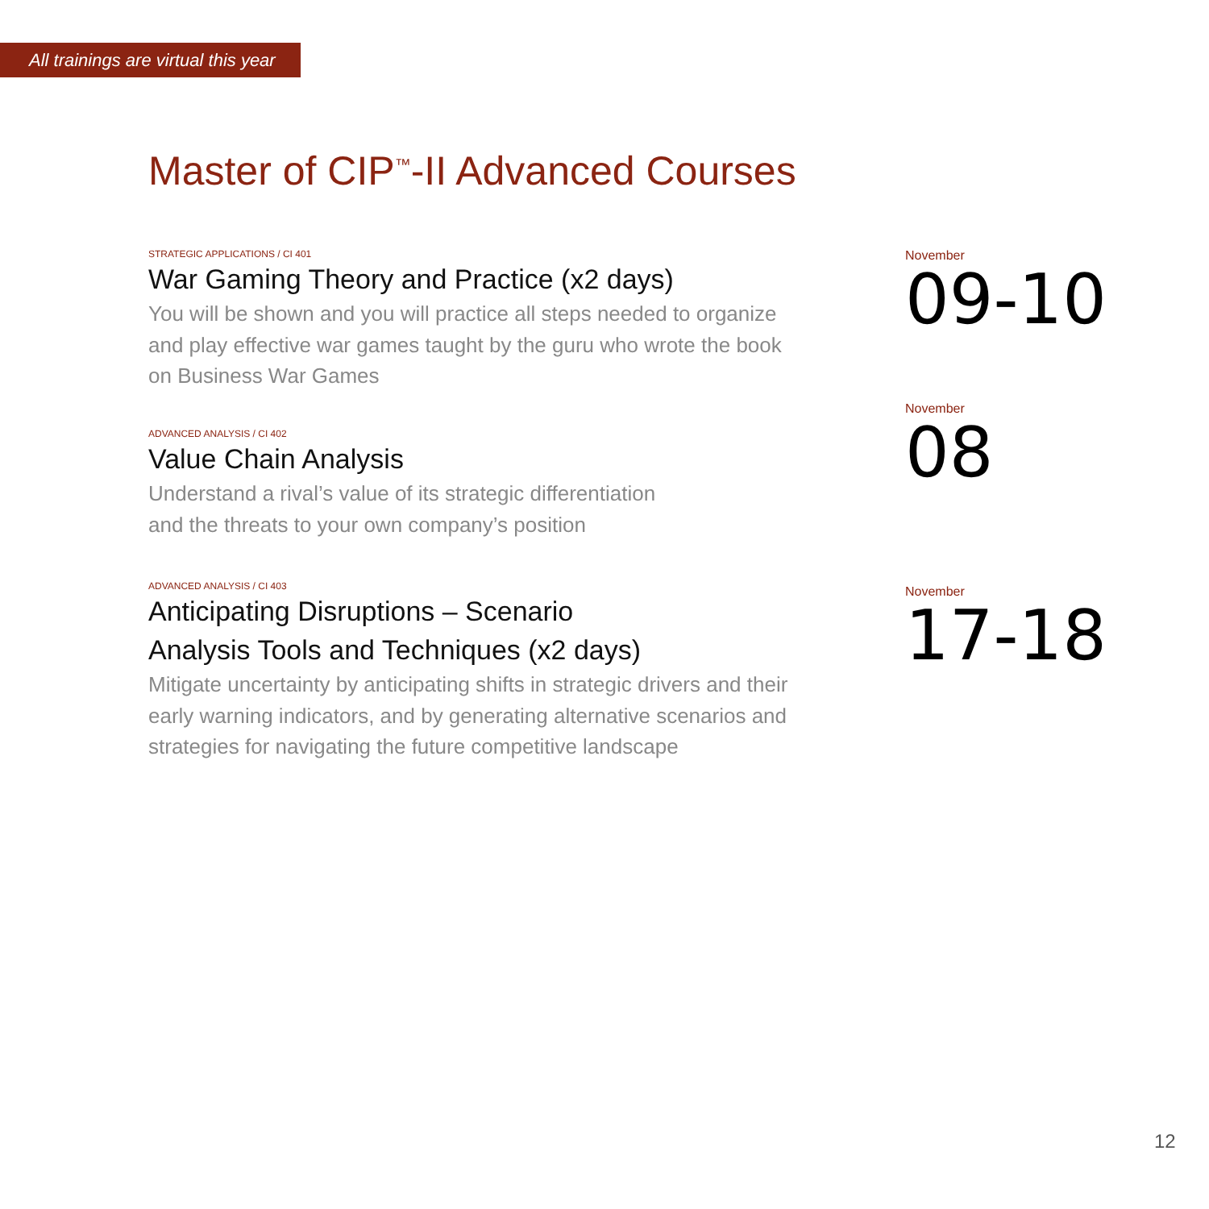All trainings are virtual this year
Master of CIP<sup>™</sup>-II Advanced Courses
STRATEGIC APPLICATIONS / CI 401
War Gaming Theory and Practice (x2 days)
You will be shown and you will practice all steps needed to organize
and play effective war games taught by the guru who wrote the book
on Business War Games
November
09-10
ADVANCED ANALYSIS / CI 402
Value Chain Analysis
Understand a rival’s value of its strategic differentiation
and the threats to your own company’s position
November
08
ADVANCED ANALYSIS / CI 403
Anticipating Disruptions – Scenario
Analysis Tools and Techniques (x2 days)
Mitigate uncertainty by anticipating shifts in strategic drivers and their
early warning indicators, and by generating alternative scenarios and
strategies for navigating the future competitive landscape
November
17-18
12